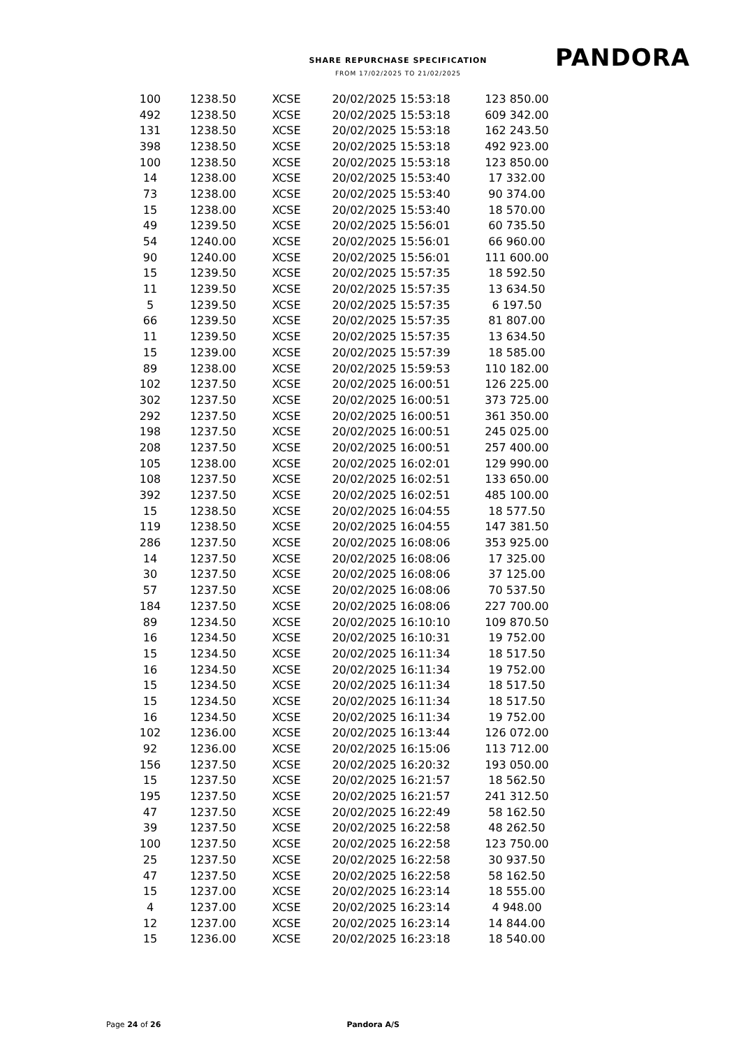SHARE REPURCHASE SPECIFICATION
FROM 17/02/2025 TO 21/02/2025
PANDORA
| 100 | 1238.50 | XCSE | 20/02/2025 15:53:18 | 123 850.00 |
| 492 | 1238.50 | XCSE | 20/02/2025 15:53:18 | 609 342.00 |
| 131 | 1238.50 | XCSE | 20/02/2025 15:53:18 | 162 243.50 |
| 398 | 1238.50 | XCSE | 20/02/2025 15:53:18 | 492 923.00 |
| 100 | 1238.50 | XCSE | 20/02/2025 15:53:18 | 123 850.00 |
| 14 | 1238.00 | XCSE | 20/02/2025 15:53:40 | 17 332.00 |
| 73 | 1238.00 | XCSE | 20/02/2025 15:53:40 | 90 374.00 |
| 15 | 1238.00 | XCSE | 20/02/2025 15:53:40 | 18 570.00 |
| 49 | 1239.50 | XCSE | 20/02/2025 15:56:01 | 60 735.50 |
| 54 | 1240.00 | XCSE | 20/02/2025 15:56:01 | 66 960.00 |
| 90 | 1240.00 | XCSE | 20/02/2025 15:56:01 | 111 600.00 |
| 15 | 1239.50 | XCSE | 20/02/2025 15:57:35 | 18 592.50 |
| 11 | 1239.50 | XCSE | 20/02/2025 15:57:35 | 13 634.50 |
| 5 | 1239.50 | XCSE | 20/02/2025 15:57:35 | 6 197.50 |
| 66 | 1239.50 | XCSE | 20/02/2025 15:57:35 | 81 807.00 |
| 11 | 1239.50 | XCSE | 20/02/2025 15:57:35 | 13 634.50 |
| 15 | 1239.00 | XCSE | 20/02/2025 15:57:39 | 18 585.00 |
| 89 | 1238.00 | XCSE | 20/02/2025 15:59:53 | 110 182.00 |
| 102 | 1237.50 | XCSE | 20/02/2025 16:00:51 | 126 225.00 |
| 302 | 1237.50 | XCSE | 20/02/2025 16:00:51 | 373 725.00 |
| 292 | 1237.50 | XCSE | 20/02/2025 16:00:51 | 361 350.00 |
| 198 | 1237.50 | XCSE | 20/02/2025 16:00:51 | 245 025.00 |
| 208 | 1237.50 | XCSE | 20/02/2025 16:00:51 | 257 400.00 |
| 105 | 1238.00 | XCSE | 20/02/2025 16:02:01 | 129 990.00 |
| 108 | 1237.50 | XCSE | 20/02/2025 16:02:51 | 133 650.00 |
| 392 | 1237.50 | XCSE | 20/02/2025 16:02:51 | 485 100.00 |
| 15 | 1238.50 | XCSE | 20/02/2025 16:04:55 | 18 577.50 |
| 119 | 1238.50 | XCSE | 20/02/2025 16:04:55 | 147 381.50 |
| 286 | 1237.50 | XCSE | 20/02/2025 16:08:06 | 353 925.00 |
| 14 | 1237.50 | XCSE | 20/02/2025 16:08:06 | 17 325.00 |
| 30 | 1237.50 | XCSE | 20/02/2025 16:08:06 | 37 125.00 |
| 57 | 1237.50 | XCSE | 20/02/2025 16:08:06 | 70 537.50 |
| 184 | 1237.50 | XCSE | 20/02/2025 16:08:06 | 227 700.00 |
| 89 | 1234.50 | XCSE | 20/02/2025 16:10:10 | 109 870.50 |
| 16 | 1234.50 | XCSE | 20/02/2025 16:10:31 | 19 752.00 |
| 15 | 1234.50 | XCSE | 20/02/2025 16:11:34 | 18 517.50 |
| 16 | 1234.50 | XCSE | 20/02/2025 16:11:34 | 19 752.00 |
| 15 | 1234.50 | XCSE | 20/02/2025 16:11:34 | 18 517.50 |
| 15 | 1234.50 | XCSE | 20/02/2025 16:11:34 | 18 517.50 |
| 16 | 1234.50 | XCSE | 20/02/2025 16:11:34 | 19 752.00 |
| 102 | 1236.00 | XCSE | 20/02/2025 16:13:44 | 126 072.00 |
| 92 | 1236.00 | XCSE | 20/02/2025 16:15:06 | 113 712.00 |
| 156 | 1237.50 | XCSE | 20/02/2025 16:20:32 | 193 050.00 |
| 15 | 1237.50 | XCSE | 20/02/2025 16:21:57 | 18 562.50 |
| 195 | 1237.50 | XCSE | 20/02/2025 16:21:57 | 241 312.50 |
| 47 | 1237.50 | XCSE | 20/02/2025 16:22:49 | 58 162.50 |
| 39 | 1237.50 | XCSE | 20/02/2025 16:22:58 | 48 262.50 |
| 100 | 1237.50 | XCSE | 20/02/2025 16:22:58 | 123 750.00 |
| 25 | 1237.50 | XCSE | 20/02/2025 16:22:58 | 30 937.50 |
| 47 | 1237.50 | XCSE | 20/02/2025 16:22:58 | 58 162.50 |
| 15 | 1237.00 | XCSE | 20/02/2025 16:23:14 | 18 555.00 |
| 4 | 1237.00 | XCSE | 20/02/2025 16:23:14 | 4 948.00 |
| 12 | 1237.00 | XCSE | 20/02/2025 16:23:14 | 14 844.00 |
| 15 | 1236.00 | XCSE | 20/02/2025 16:23:18 | 18 540.00 |
Page 24 of 26 Pandora A/S